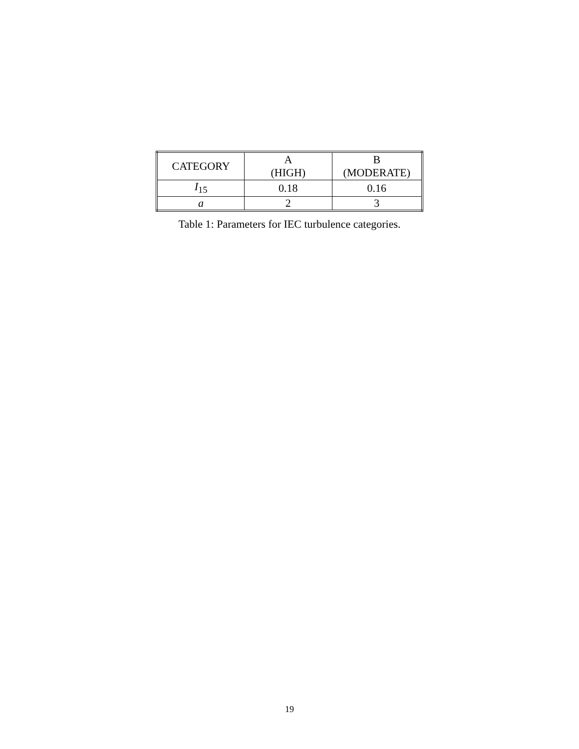| CATEGORY | A (HIGH) | B (MODERATE) |
| --- | --- | --- |
| I<sub>15</sub> | 0.18 | 0.16 |
| a | 2 | 3 |
Table 1: Parameters for IEC turbulence categories.
19